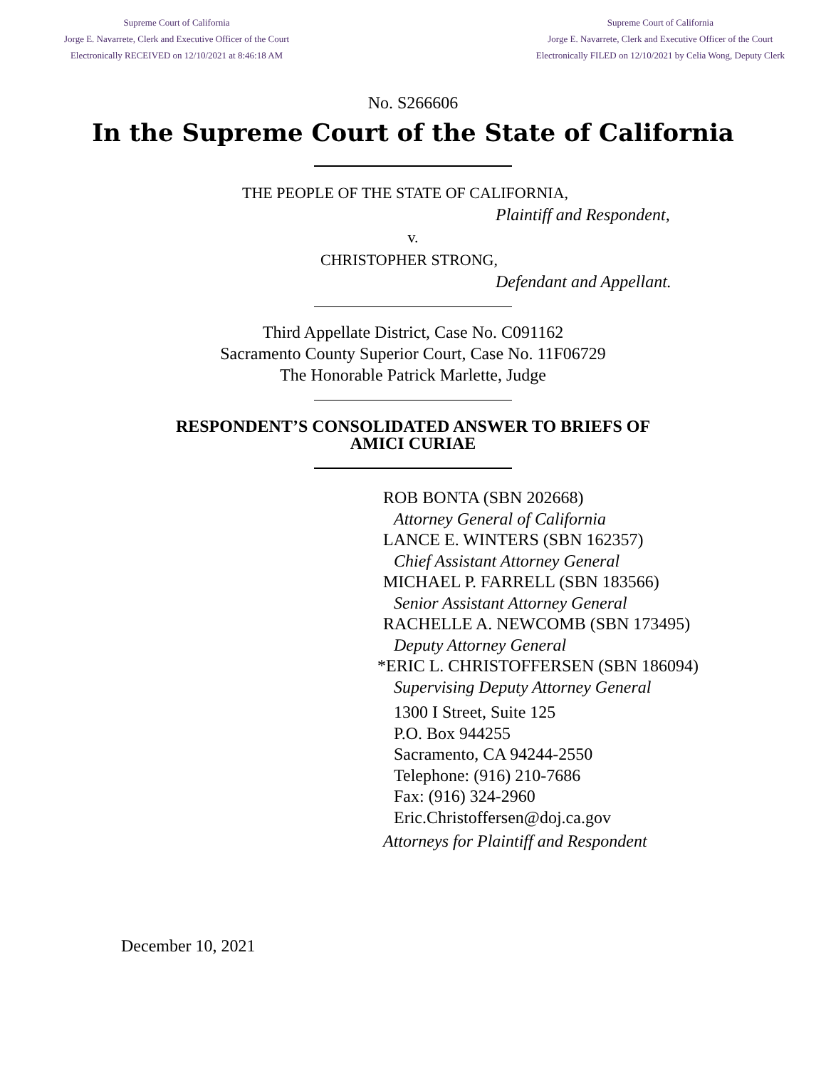Supreme Court of California
Jorge E. Navarrete, Clerk and Executive Officer of the Court
Electronically RECEIVED on 12/10/2021 at 8:46:18 AM
Supreme Court of California
Jorge E. Navarrete, Clerk and Executive Officer of the Court
Electronically FILED on 12/10/2021 by Celia Wong, Deputy Clerk
No. S266606
In the Supreme Court of the State of California
THE PEOPLE OF THE STATE OF CALIFORNIA,
Plaintiff and Respondent,
v.
CHRISTOPHER STRONG,
Defendant and Appellant.
Third Appellate District, Case No. C091162
Sacramento County Superior Court, Case No. 11F06729
The Honorable Patrick Marlette, Judge
RESPONDENT’S CONSOLIDATED ANSWER TO BRIEFS OF
AMICI CURIAE
ROB BONTA (SBN 202668)
Attorney General of California
LANCE E. WINTERS (SBN 162357)
Chief Assistant Attorney General
MICHAEL P. FARRELL (SBN 183566)
Senior Assistant Attorney General
RACHELLE A. NEWCOMB (SBN 173495)
Deputy Attorney General
*ERIC L. CHRISTOFFERSEN (SBN 186094)
Supervising Deputy Attorney General
1300 I Street, Suite 125
P.O. Box 944255
Sacramento, CA 94244-2550
Telephone: (916) 210-7686
Fax: (916) 324-2960
Eric.Christoffersen@doj.ca.gov
Attorneys for Plaintiff and Respondent
December 10, 2021